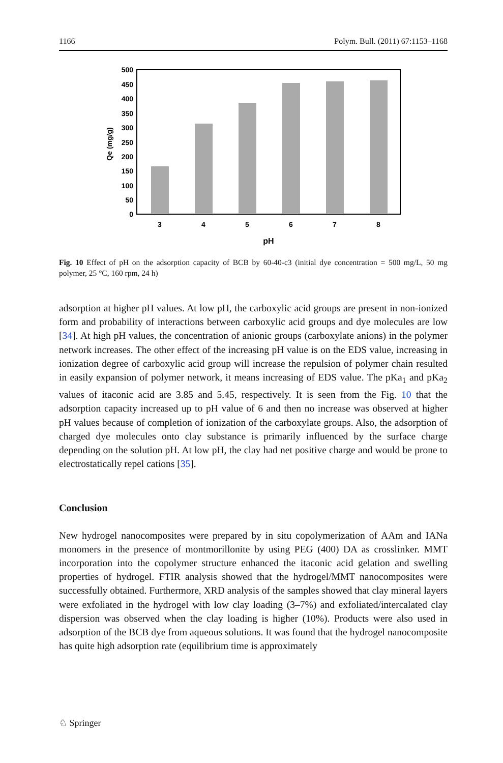1166 Polym. Bull. (2011) 67:1153–1168
500
450
400
350
300
250
200
150
100
50
0
3
4
5
6
7
8
pH
Qe (mg/g)
Fig. 10 Effect of pH on the adsorption capacity of BCB by 60-40-c3 (initial dye concentration = 500 mg/L, 50 mg polymer, 25 °C, 160 rpm, 24 h)
adsorption at higher pH values. At low pH, the carboxylic acid groups are present in non-ionized form and probability of interactions between carboxylic acid groups and dye molecules are low [34]. At high pH values, the concentration of anionic groups (carboxylate anions) in the polymer network increases. The other effect of the increasing pH value is on the EDS value, increasing in ionization degree of carboxylic acid group will increase the repulsion of polymer chain resulted in easily expansion of polymer network, it means increasing of EDS value. The pKa<sub>1</sub> and pKa<sub>2</sub> values of itaconic acid are 3.85 and 5.45, respectively. It is seen from the Fig. 10 that the adsorption capacity increased up to pH value of 6 and then no increase was observed at higher pH values because of completion of ionization of the carboxylate groups. Also, the adsorption of charged dye molecules onto clay substance is primarily influenced by the surface charge depending on the solution pH. At low pH, the clay had net positive charge and would be prone to electrostatically repel cations [35].
Conclusion
New hydrogel nanocomposites were prepared by in situ copolymerization of AAm and IANa monomers in the presence of montmorillonite by using PEG (400) DA as crosslinker. MMT incorporation into the copolymer structure enhanced the itaconic acid gelation and swelling properties of hydrogel. FTIR analysis showed that the hydrogel/MMT nanocomposites were successfully obtained. Furthermore, XRD analysis of the samples showed that clay mineral layers were exfoliated in the hydrogel with low clay loading (3–7%) and exfoliated/intercalated clay dispersion was observed when the clay loading is higher (10%). Products were also used in adsorption of the BCB dye from aqueous solutions. It was found that the hydrogel nanocomposite has quite high adsorption rate (equilibrium time is approximately
♘ Springer